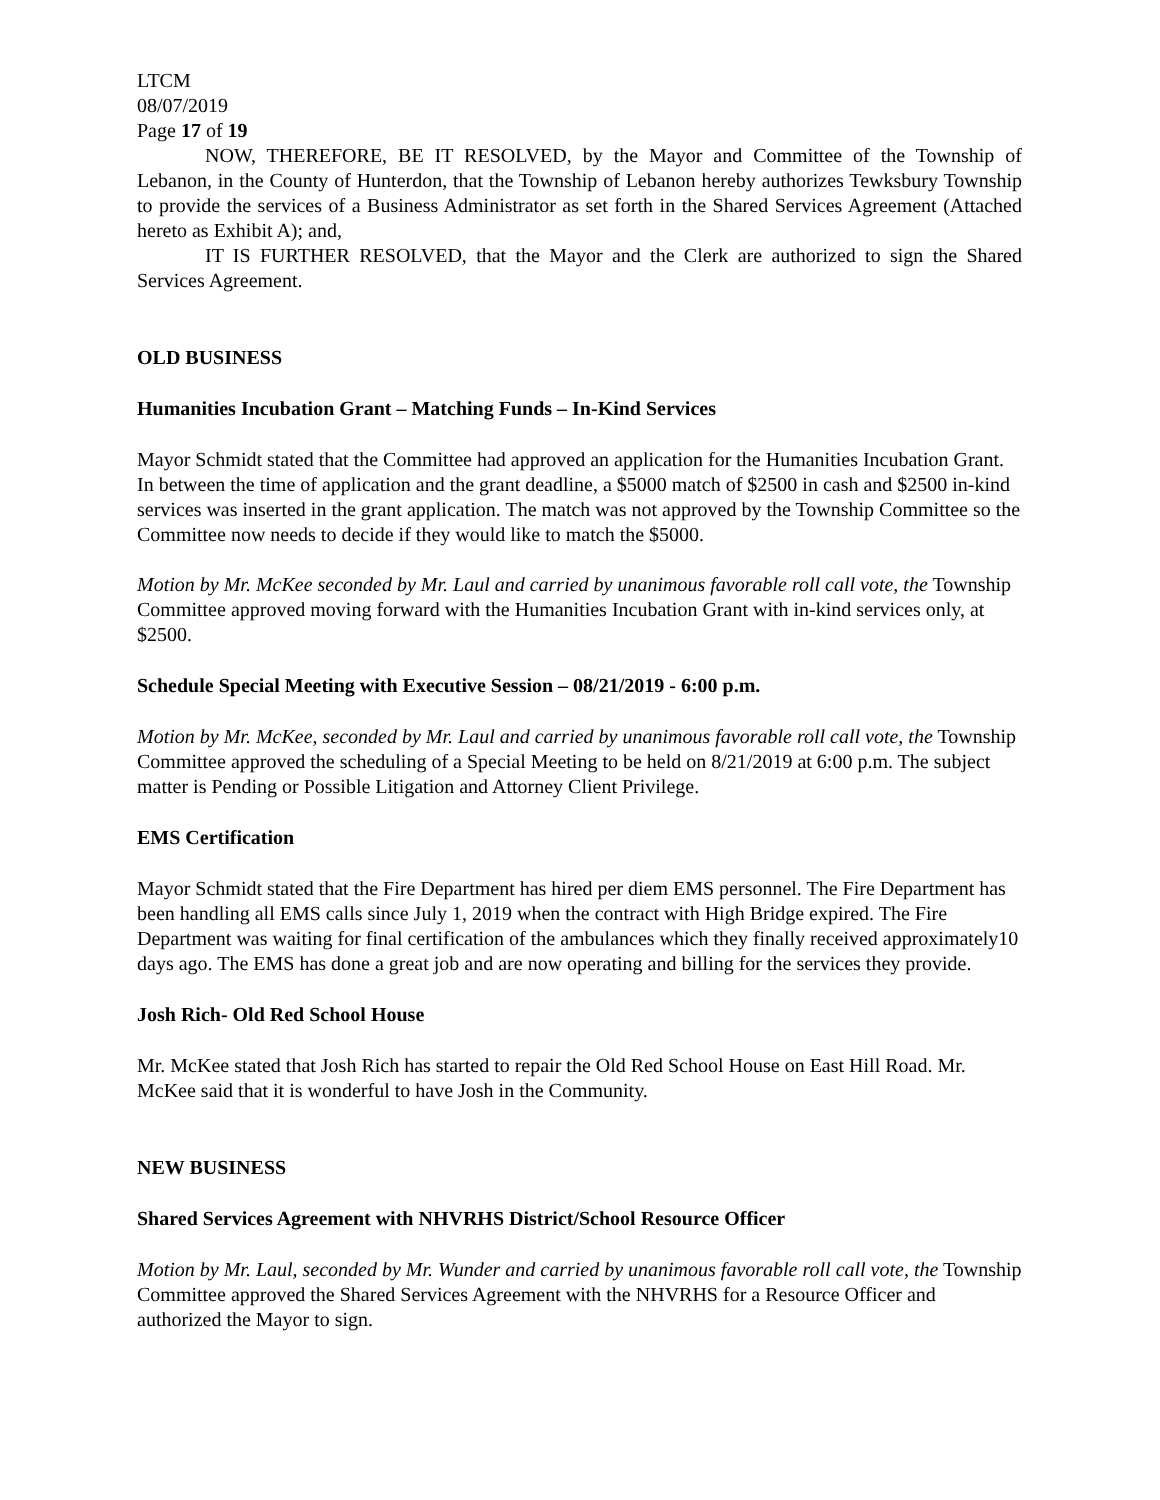LTCM
08/07/2019
Page 17 of 19
NOW, THEREFORE, BE IT RESOLVED, by the Mayor and Committee of the Township of Lebanon, in the County of Hunterdon, that the Township of Lebanon hereby authorizes Tewksbury Township to provide the services of a Business Administrator as set forth in the Shared Services Agreement (Attached hereto as Exhibit A); and,
IT IS FURTHER RESOLVED, that the Mayor and the Clerk are authorized to sign the Shared Services Agreement.
OLD BUSINESS
Humanities Incubation Grant – Matching Funds – In-Kind Services
Mayor Schmidt stated that the Committee had approved an application for the Humanities Incubation Grant. In between the time of application and the grant deadline, a $5000 match of $2500 in cash and $2500 in-kind services was inserted in the grant application. The match was not approved by the Township Committee so the Committee now needs to decide if they would like to match the $5000.
Motion by Mr. McKee seconded by Mr. Laul and carried by unanimous favorable roll call vote, the Township Committee approved moving forward with the Humanities Incubation Grant with in-kind services only, at $2500.
Schedule Special Meeting with Executive Session – 08/21/2019 - 6:00 p.m.
Motion by Mr. McKee, seconded by Mr. Laul and carried by unanimous favorable roll call vote, the Township Committee approved the scheduling of a Special Meeting to be held on 8/21/2019 at 6:00 p.m. The subject matter is Pending or Possible Litigation and Attorney Client Privilege.
EMS Certification
Mayor Schmidt stated that the Fire Department has hired per diem EMS personnel. The Fire Department has been handling all EMS calls since July 1, 2019 when the contract with High Bridge expired. The Fire Department was waiting for final certification of the ambulances which they finally received approximately10 days ago. The EMS has done a great job and are now operating and billing for the services they provide.
Josh Rich- Old Red School House
Mr. McKee stated that Josh Rich has started to repair the Old Red School House on East Hill Road. Mr. McKee said that it is wonderful to have Josh in the Community.
NEW BUSINESS
Shared Services Agreement with NHVRHS District/School Resource Officer
Motion by Mr. Laul, seconded by Mr. Wunder and carried by unanimous favorable roll call vote, the Township Committee approved the Shared Services Agreement with the NHVRHS for a Resource Officer and authorized the Mayor to sign.